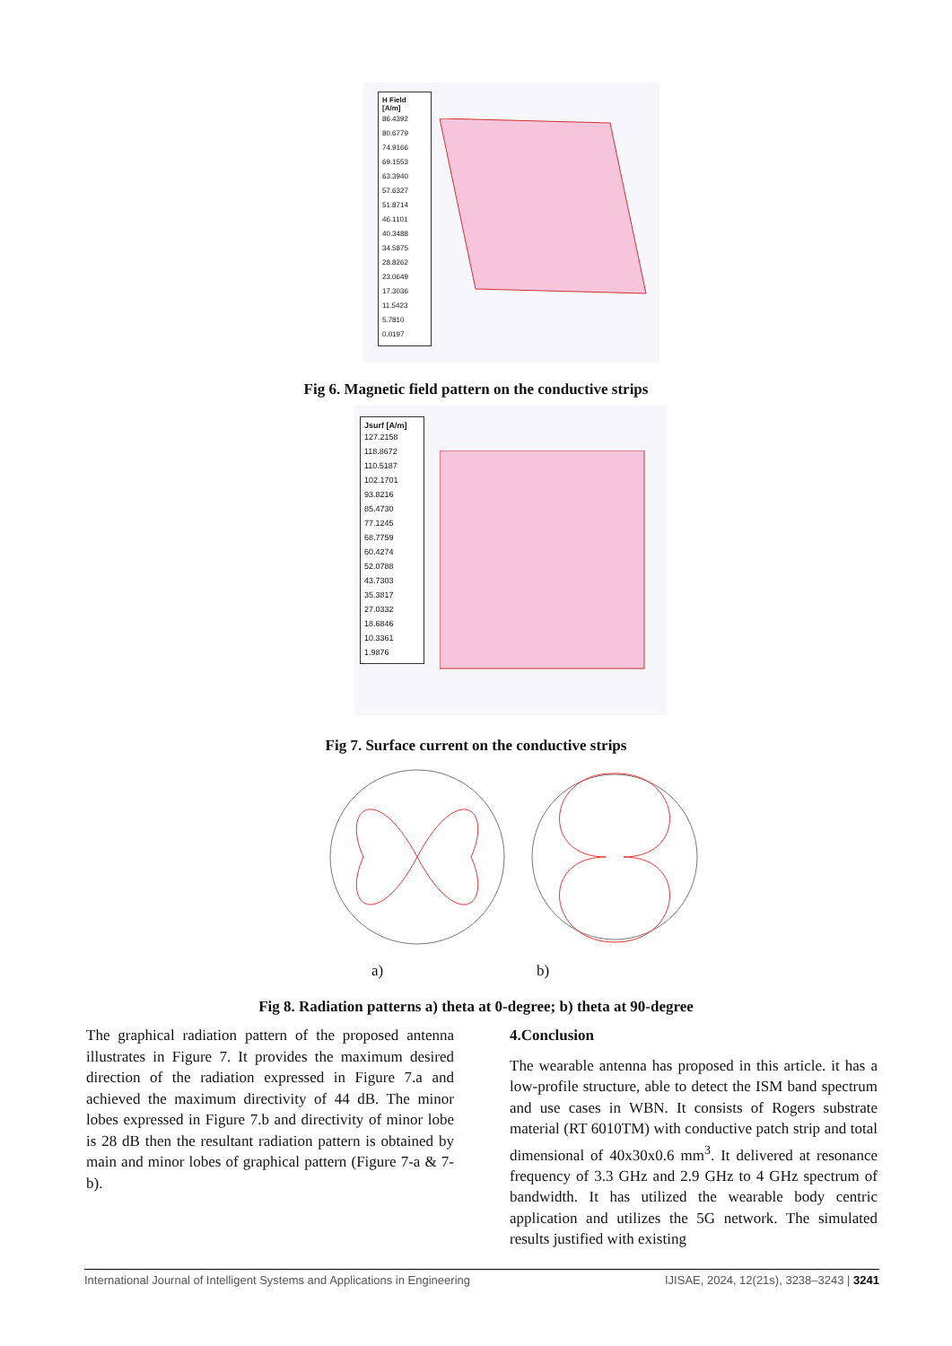H Field
[A/m]
86.4392
80.6779
74.9166
69.1553
63.3940
57.6327
51.8714
46.1101
40.3488
34.5875
28.8262
23.0649
17.3036
11.5423
5.7810
0.0197
Fig 6. Magnetic field pattern on the conductive strips
Jsurf [A/m]
127.2158
118.8672
110.5187
102.1701
93.8216
85.4730
77.1245
68.7759
60.4274
52.0788
43.7303
35.3817
27.0332
18.6846
10.3361
1.9876
Fig 7. Surface current on the conductive strips
a) b)
Fig 8. Radiation patterns a) theta at 0-degree; b) theta at 90-degree
The graphical radiation pattern of the proposed antenna illustrates in Figure 7. It provides the maximum desired direction of the radiation expressed in Figure 7.a and achieved the maximum directivity of 44 dB. The minor lobes expressed in Figure 7.b and directivity of minor lobe is 28 dB then the resultant radiation pattern is obtained by main and minor lobes of graphical pattern (Figure 7-a & 7-b).
4.Conclusion
The wearable antenna has proposed in this article. it has a low-profile structure, able to detect the ISM band spectrum and use cases in WBN. It consists of Rogers substrate material (RT 6010TM) with conductive patch strip and total dimensional of 40x30x0.6 mm<sup>3</sup>. It delivered at resonance frequency of 3.3 GHz and 2.9 GHz to 4 GHz spectrum of bandwidth. It has utilized the wearable body centric application and utilizes the 5G network. The simulated results justified with existing
International Journal of Intelligent Systems and Applications in Engineering IJISAE, 2024, 12(21s), 3238–3243 | 3241